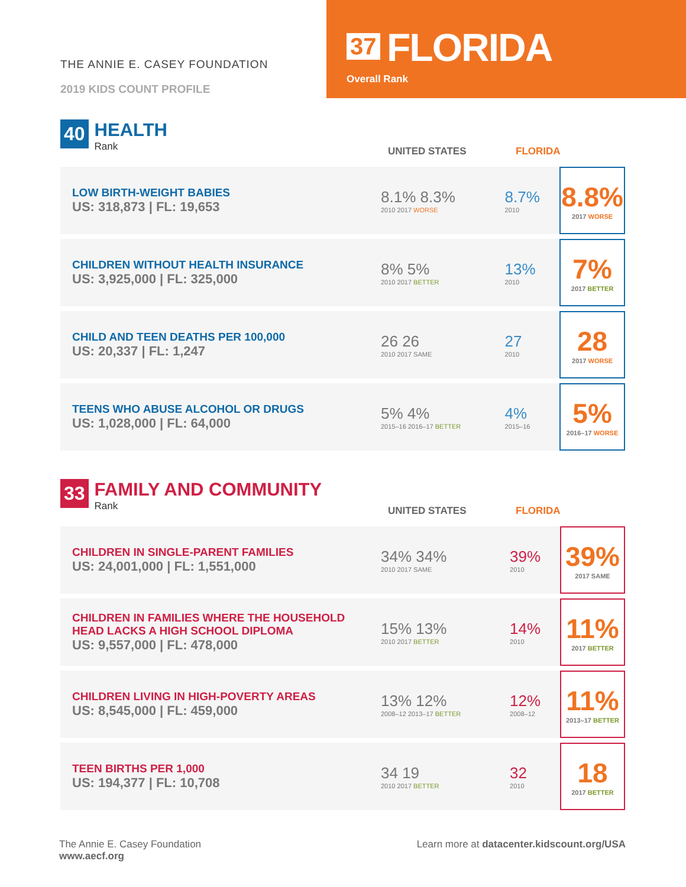THE ANNIE E. CASEY FOUNDATION
2019 KIDS COUNT PROFILE
37 FLORIDA
Overall Rank
40
HEALTH
Rank
UNITED STATES FLORIDA
| LOW BIRTH-WEIGHT BABIES US: 318,873 / FL: 19,653 | 8.1% 8.3% 2010 2017 WORSE | 8.7% 2010 | 8.8% 2017 WORSE |
| CHILDREN WITHOUT HEALTH INSURANCE US: 3,925,000 / FL: 325,000 | 8% 5% 2010 2017 BETTER | 13% 2010 | 7% 2017 BETTER |
| CHILD AND TEEN DEATHS PER 100,000 US: 20,337 / FL: 1,247 | 26 26 2010 2017 SAME | 27 2010 | 28 2017 WORSE |
| TEENS WHO ABUSE ALCOHOL OR DRUGS US: 1,028,000 / FL: 64,000 | 5% 4% 2015–16 2016–17 BETTER | 4% 2015–16 | 5% 2016–17 WORSE |
33
FAMILY AND COMMUNITY
Rank
UNITED STATES FLORIDA
| CHILDREN IN SINGLE-PARENT FAMILIES US: 24,001,000 / FL: 1,551,000 | 34% 34% 2010 2017 SAME | 39% 2010 | 39% 2017 SAME |
| CHILDREN IN FAMILIES WHERE THE HOUSEHOLD HEAD LACKS A HIGH SCHOOL DIPLOMA US: 9,557,000 / FL: 478,000 | 15% 13% 2010 2017 BETTER | 14% 2010 | 11% 2017 BETTER |
| CHILDREN LIVING IN HIGH-POVERTY AREAS US: 8,545,000 / FL: 459,000 | 13% 12% 2008–12 2013–17 BETTER | 12% 2008–12 | 11% 2013–17 BETTER |
| TEEN BIRTHS PER 1,000 US: 194,377 / FL: 10,708 | 34 19 2010 2017 BETTER | 32 2010 | 18 2017 BETTER |
The Annie E. Casey Foundation
www.aecf.org
Learn more at datacenter.kidscount.org/USA